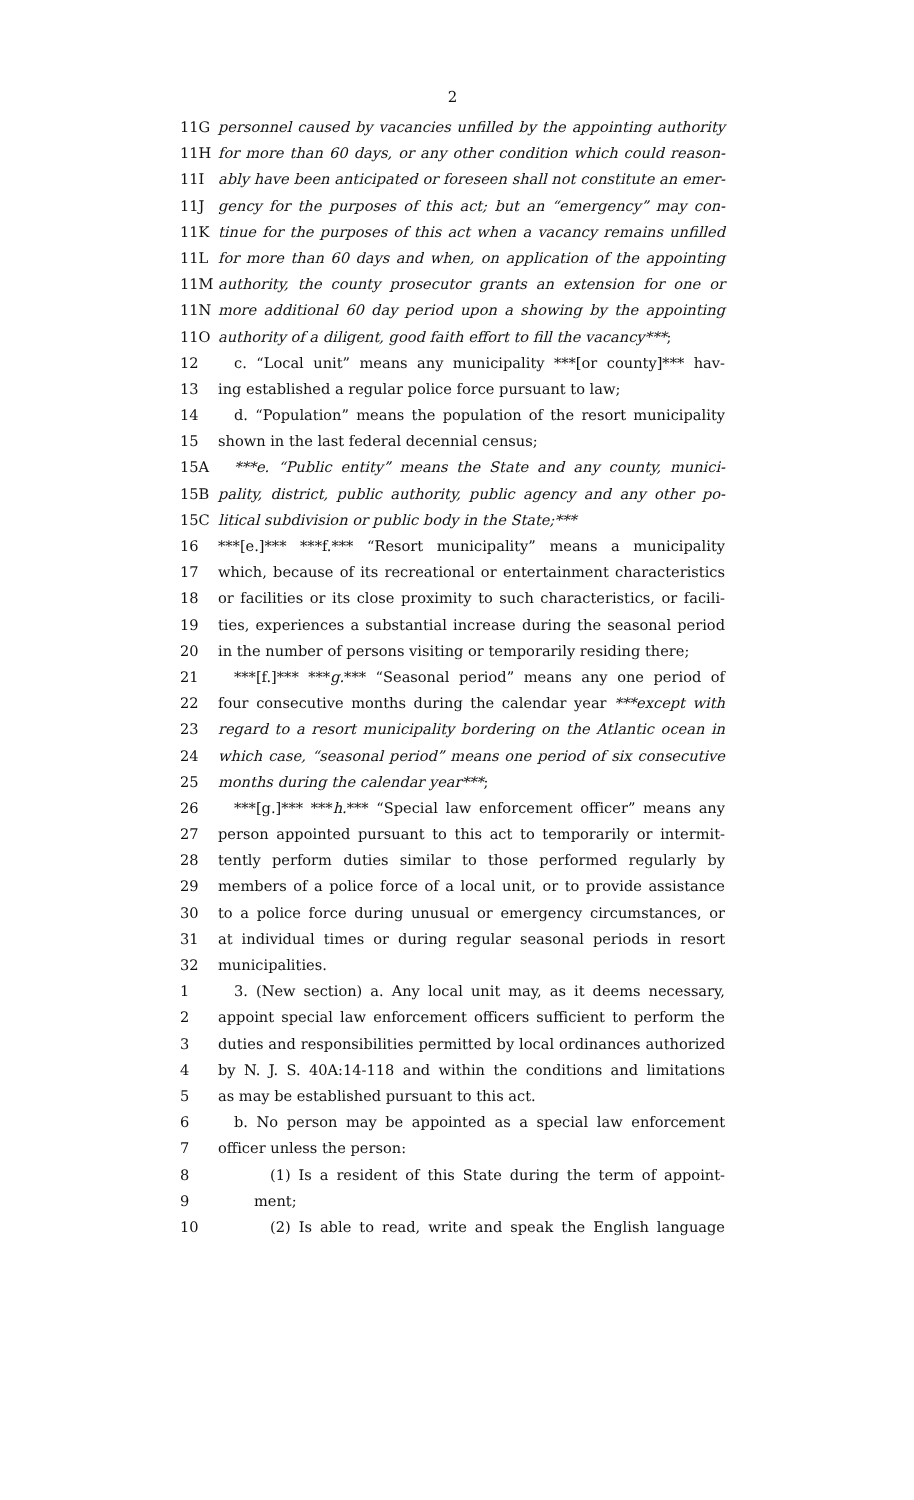2
11G personnel caused by vacancies unfilled by the appointing authority
11H for more than 60 days, or any other condition which could reason-
11I ably have been anticipated or foreseen shall not constitute an emer-
11J gency for the purposes of this act; but an “emergency” may con-
11K tinue for the purposes of this act when a vacancy remains unfilled
11L for more than 60 days and when, on application of the appointing
11M authority, the county prosecutor grants an extension for one or
11N more additional 60 day period upon a showing by the appointing
11O authority of a diligent, good faith effort to fill the vacancy***;
12 c. “Local unit” means any municipality ***[or county]*** hav-
13 ing established a regular police force pursuant to law;
14 d. “Population” means the population of the resort municipality
15 shown in the last federal decennial census;
15A ***e. “Public entity” means the State and any county, munici-
15B pality, district, public authority, public agency and any other po-
15C litical subdivision or public body in the State;***
16 ***[e.]*** ***f.*** “Resort municipality” means a municipality
17 which, because of its recreational or entertainment characteristics
18 or facilities or its close proximity to such characteristics, or facili-
19 ties, experiences a substantial increase during the seasonal period
20 in the number of persons visiting or temporarily residing there;
21 ***[f.]*** ***g.*** “Seasonal period” means any one period of
22 four consecutive months during the calendar year ***except with
23 regard to a resort municipality bordering on the Atlantic ocean in
24 which case, “seasonal period” means one period of six consecutive
25 months during the calendar year***;
26 ***[g.]*** ***h.*** “Special law enforcement officer” means any
27 person appointed pursuant to this act to temporarily or intermit-
28 tently perform duties similar to those performed regularly by
29 members of a police force of a local unit, or to provide assistance
30 to a police force during unusual or emergency circumstances, or
31 at individual times or during regular seasonal periods in resort
32 municipalities.
1 3. (New section) a. Any local unit may, as it deems necessary,
2 appoint special law enforcement officers sufficient to perform the
3 duties and responsibilities permitted by local ordinances authorized
4 by N. J. S. 40A:14-118 and within the conditions and limitations
5 as may be established pursuant to this act.
6 b. No person may be appointed as a special law enforcement
7 officer unless the person:
8 (1) Is a resident of this State during the term of appoint-
9 ment;
10 (2) Is able to read, write and speak the English language